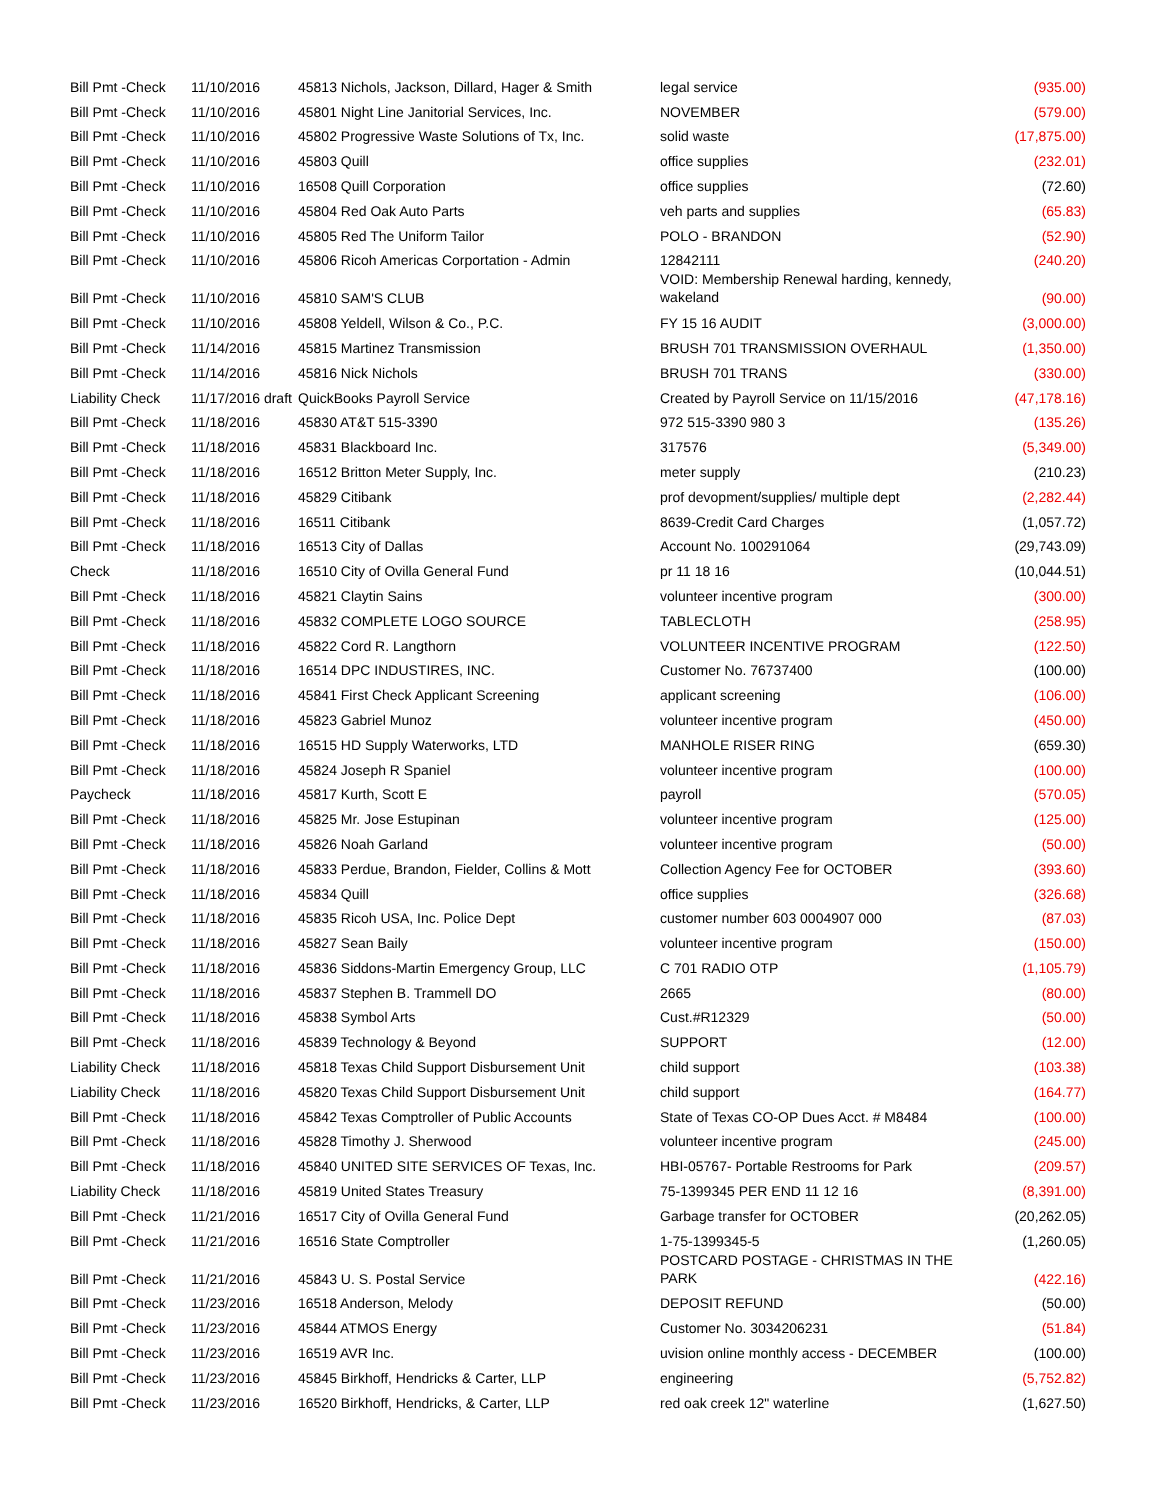| Bill Pmt -Check | 11/10/2016 | 45813 Nichols, Jackson, Dillard, Hager & Smith | legal service | (935.00) |
| Bill Pmt -Check | 11/10/2016 | 45801 Night Line Janitorial Services, Inc. | NOVEMBER | (579.00) |
| Bill Pmt -Check | 11/10/2016 | 45802 Progressive Waste Solutions of Tx, Inc. | solid waste | (17,875.00) |
| Bill Pmt -Check | 11/10/2016 | 45803 Quill | office supplies | (232.01) |
| Bill Pmt -Check | 11/10/2016 | 16508 Quill Corporation | office supplies | (72.60) |
| Bill Pmt -Check | 11/10/2016 | 45804 Red Oak Auto Parts | veh parts and supplies | (65.83) |
| Bill Pmt -Check | 11/10/2016 | 45805 Red The Uniform Tailor | POLO - BRANDON | (52.90) |
| Bill Pmt -Check | 11/10/2016 | 45806 Ricoh Americas Corportation - Admin | 12842111 | (240.20) |
| Bill Pmt -Check | 11/10/2016 | 45810 SAM'S CLUB | VOID: Membership Renewal harding, kennedy, wakeland | (90.00) |
| Bill Pmt -Check | 11/10/2016 | 45808 Yeldell, Wilson & Co., P.C. | FY 15 16 AUDIT | (3,000.00) |
| Bill Pmt -Check | 11/14/2016 | 45815 Martinez Transmission | BRUSH 701 TRANSMISSION OVERHAUL | (1,350.00) |
| Bill Pmt -Check | 11/14/2016 | 45816 Nick Nichols | BRUSH 701 TRANS | (330.00) |
| Liability Check | 11/17/2016 draft | QuickBooks Payroll Service | Created by Payroll Service on 11/15/2016 | (47,178.16) |
| Bill Pmt -Check | 11/18/2016 | 45830 AT&T 515-3390 | 972 515-3390 980 3 | (135.26) |
| Bill Pmt -Check | 11/18/2016 | 45831 Blackboard Inc. | 317576 | (5,349.00) |
| Bill Pmt -Check | 11/18/2016 | 16512 Britton Meter Supply, Inc. | meter supply | (210.23) |
| Bill Pmt -Check | 11/18/2016 | 45829 Citibank | prof devopment/supplies/ multiple dept | (2,282.44) |
| Bill Pmt -Check | 11/18/2016 | 16511 Citibank | 8639-Credit Card Charges | (1,057.72) |
| Bill Pmt -Check | 11/18/2016 | 16513 City of Dallas | Account No. 100291064 | (29,743.09) |
| Check | 11/18/2016 | 16510 City of Ovilla General Fund | pr 11 18 16 | (10,044.51) |
| Bill Pmt -Check | 11/18/2016 | 45821 Claytin Sains | volunteer incentive program | (300.00) |
| Bill Pmt -Check | 11/18/2016 | 45832 COMPLETE LOGO SOURCE | TABLECLOTH | (258.95) |
| Bill Pmt -Check | 11/18/2016 | 45822 Cord R. Langthorn | VOLUNTEER INCENTIVE PROGRAM | (122.50) |
| Bill Pmt -Check | 11/18/2016 | 16514 DPC INDUSTIRES, INC. | Customer No. 76737400 | (100.00) |
| Bill Pmt -Check | 11/18/2016 | 45841 First Check Applicant Screening | applicant screening | (106.00) |
| Bill Pmt -Check | 11/18/2016 | 45823 Gabriel Munoz | volunteer incentive program | (450.00) |
| Bill Pmt -Check | 11/18/2016 | 16515 HD Supply Waterworks, LTD | MANHOLE RISER RING | (659.30) |
| Bill Pmt -Check | 11/18/2016 | 45824 Joseph R Spaniel | volunteer incentive program | (100.00) |
| Paycheck | 11/18/2016 | 45817 Kurth, Scott E | payroll | (570.05) |
| Bill Pmt -Check | 11/18/2016 | 45825 Mr. Jose Estupinan | volunteer incentive program | (125.00) |
| Bill Pmt -Check | 11/18/2016 | 45826 Noah Garland | volunteer incentive program | (50.00) |
| Bill Pmt -Check | 11/18/2016 | 45833 Perdue, Brandon, Fielder, Collins & Mott | Collection Agency Fee for OCTOBER | (393.60) |
| Bill Pmt -Check | 11/18/2016 | 45834 Quill | office supplies | (326.68) |
| Bill Pmt -Check | 11/18/2016 | 45835 Ricoh USA, Inc. Police Dept | customer number 603 0004907 000 | (87.03) |
| Bill Pmt -Check | 11/18/2016 | 45827 Sean Baily | volunteer incentive program | (150.00) |
| Bill Pmt -Check | 11/18/2016 | 45836 Siddons-Martin Emergency Group, LLC | C 701 RADIO OTP | (1,105.79) |
| Bill Pmt -Check | 11/18/2016 | 45837 Stephen B. Trammell DO | 2665 | (80.00) |
| Bill Pmt -Check | 11/18/2016 | 45838 Symbol Arts | Cust.#R12329 | (50.00) |
| Bill Pmt -Check | 11/18/2016 | 45839 Technology & Beyond | SUPPORT | (12.00) |
| Liability Check | 11/18/2016 | 45818 Texas Child Support Disbursement Unit | child support | (103.38) |
| Liability Check | 11/18/2016 | 45820 Texas Child Support Disbursement Unit | child support | (164.77) |
| Bill Pmt -Check | 11/18/2016 | 45842 Texas Comptroller of Public Accounts | State of Texas CO-OP Dues Acct. # M8484 | (100.00) |
| Bill Pmt -Check | 11/18/2016 | 45828 Timothy J. Sherwood | volunteer incentive program | (245.00) |
| Bill Pmt -Check | 11/18/2016 | 45840 UNITED SITE SERVICES OF Texas, Inc. | HBI-05767- Portable Restrooms for Park | (209.57) |
| Liability Check | 11/18/2016 | 45819 United States Treasury | 75-1399345 PER END 11 12 16 | (8,391.00) |
| Bill Pmt -Check | 11/21/2016 | 16517 City of Ovilla General Fund | Garbage transfer for OCTOBER | (20,262.05) |
| Bill Pmt -Check | 11/21/2016 | 16516 State Comptroller | 1-75-1399345-5 | (1,260.05) |
| Bill Pmt -Check | 11/21/2016 | 45843 U. S. Postal Service | POSTCARD POSTAGE - CHRISTMAS IN THE PARK | (422.16) |
| Bill Pmt -Check | 11/23/2016 | 16518 Anderson, Melody | DEPOSIT REFUND | (50.00) |
| Bill Pmt -Check | 11/23/2016 | 45844 ATMOS Energy | Customer No. 3034206231 | (51.84) |
| Bill Pmt -Check | 11/23/2016 | 16519 AVR Inc. | uvision online monthly access - DECEMBER | (100.00) |
| Bill Pmt -Check | 11/23/2016 | 45845 Birkhoff, Hendricks & Carter, LLP | engineering | (5,752.82) |
| Bill Pmt -Check | 11/23/2016 | 16520 Birkhoff, Hendricks, & Carter, LLP | red oak creek 12" waterline | (1,627.50) |